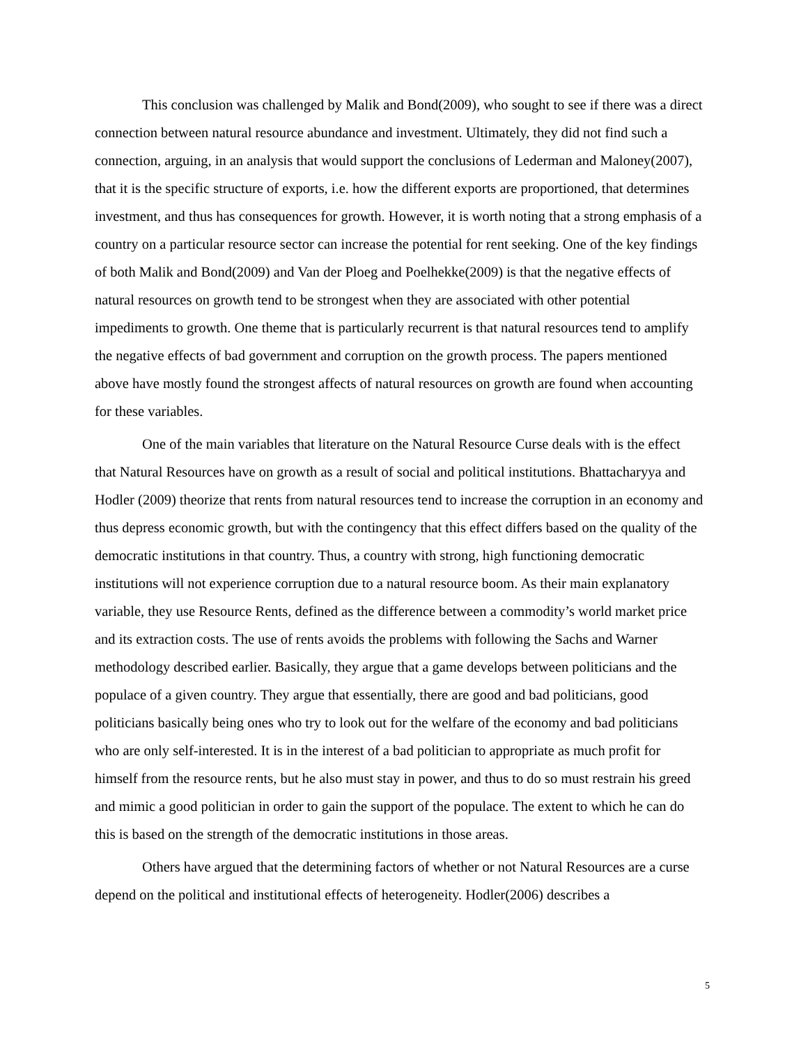This conclusion was challenged by Malik and Bond(2009), who sought to see if there was a direct connection between natural resource abundance and investment. Ultimately, they did not find such a connection, arguing, in an analysis that would support the conclusions of Lederman and Maloney(2007), that it is the specific structure of exports, i.e. how the different exports are proportioned, that determines investment, and thus has consequences for growth. However, it is worth noting that a strong emphasis of a country on a particular resource sector can increase the potential for rent seeking. One of the key findings of both Malik and Bond(2009) and Van der Ploeg and Poelhekke(2009) is that the negative effects of natural resources on growth tend to be strongest when they are associated with other potential impediments to growth. One theme that is particularly recurrent is that natural resources tend to amplify the negative effects of bad government and corruption on the growth process. The papers mentioned above have mostly found the strongest affects of natural resources on growth are found when accounting for these variables.
One of the main variables that literature on the Natural Resource Curse deals with is the effect that Natural Resources have on growth as a result of social and political institutions. Bhattacharyya and Hodler (2009) theorize that rents from natural resources tend to increase the corruption in an economy and thus depress economic growth, but with the contingency that this effect differs based on the quality of the democratic institutions in that country. Thus, a country with strong, high functioning democratic institutions will not experience corruption due to a natural resource boom. As their main explanatory variable, they use Resource Rents, defined as the difference between a commodity’s world market price and its extraction costs. The use of rents avoids the problems with following the Sachs and Warner methodology described earlier. Basically, they argue that a game develops between politicians and the populace of a given country. They argue that essentially, there are good and bad politicians, good politicians basically being ones who try to look out for the welfare of the economy and bad politicians who are only self-interested. It is in the interest of a bad politician to appropriate as much profit for himself from the resource rents, but he also must stay in power, and thus to do so must restrain his greed and mimic a good politician in order to gain the support of the populace. The extent to which he can do this is based on the strength of the democratic institutions in those areas.
Others have argued that the determining factors of whether or not Natural Resources are a curse depend on the political and institutional effects of heterogeneity. Hodler(2006) describes a
5